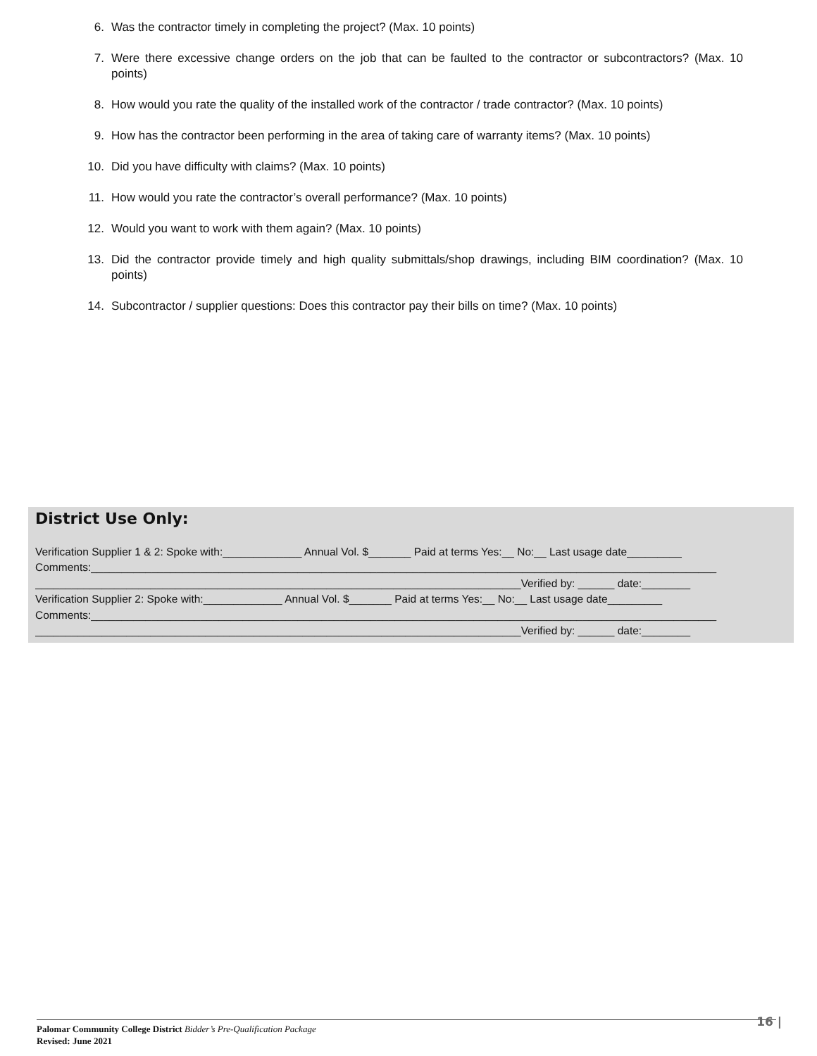6. Was the contractor timely in completing the project? (Max. 10 points)
7. Were there excessive change orders on the job that can be faulted to the contractor or subcontractors? (Max. 10 points)
8. How would you rate the quality of the installed work of the contractor / trade contractor? (Max. 10 points)
9. How has the contractor been performing in the area of taking care of warranty items? (Max. 10 points)
10. Did you have difficulty with claims? (Max. 10 points)
11. How would you rate the contractor’s overall performance? (Max. 10 points)
12. Would you want to work with them again? (Max. 10 points)
13. Did the contractor provide timely and high quality submittals/shop drawings, including BIM coordination? (Max. 10 points)
14. Subcontractor / supplier questions: Does this contractor pay their bills on time? (Max. 10 points)
District Use Only:
Verification Supplier 1 & 2: Spoke with:_____________ Annual Vol. $_______ Paid at terms Yes:__ No:__ Last usage date_________
Comments:_______________________________________________________________________________________________________
________________________________________________________________________________Verified by: ______ date:________
Verification Supplier 2: Spoke with:_____________ Annual Vol. $_______ Paid at terms Yes:__ No:__ Last usage date_________
Comments:_______________________________________________________________________________________________________
________________________________________________________________________________Verified by: ______ date:________
Palomar Community College District Bidder’s Pre-Qualification Package
Revised: June 2021
16 |